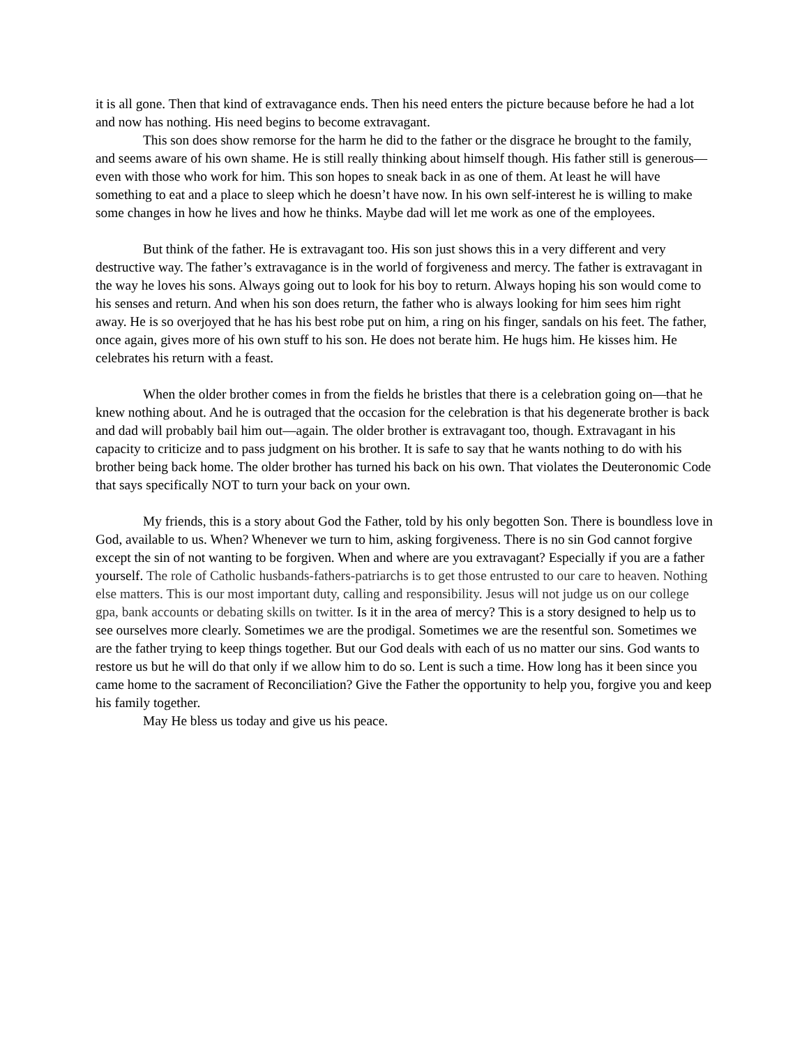it is all gone. Then that kind of extravagance ends. Then his need enters the picture because before he had a lot and now has nothing. His need begins to become extravagant.
This son does show remorse for the harm he did to the father or the disgrace he brought to the family, and seems aware of his own shame. He is still really thinking about himself though. His father still is generous—even with those who work for him. This son hopes to sneak back in as one of them. At least he will have something to eat and a place to sleep which he doesn’t have now. In his own self-interest he is willing to make some changes in how he lives and how he thinks. Maybe dad will let me work as one of the employees.
But think of the father. He is extravagant too. His son just shows this in a very different and very destructive way. The father’s extravagance is in the world of forgiveness and mercy. The father is extravagant in the way he loves his sons. Always going out to look for his boy to return. Always hoping his son would come to his senses and return. And when his son does return, the father who is always looking for him sees him right away. He is so overjoyed that he has his best robe put on him, a ring on his finger, sandals on his feet. The father, once again, gives more of his own stuff to his son. He does not berate him. He hugs him. He kisses him. He celebrates his return with a feast.
When the older brother comes in from the fields he bristles that there is a celebration going on—that he knew nothing about. And he is outraged that the occasion for the celebration is that his degenerate brother is back and dad will probably bail him out—again. The older brother is extravagant too, though. Extravagant in his capacity to criticize and to pass judgment on his brother. It is safe to say that he wants nothing to do with his brother being back home. The older brother has turned his back on his own. That violates the Deuteronomic Code that says specifically NOT to turn your back on your own.
My friends, this is a story about God the Father, told by his only begotten Son. There is boundless love in God, available to us. When? Whenever we turn to him, asking forgiveness. There is no sin God cannot forgive except the sin of not wanting to be forgiven. When and where are you extravagant? Especially if you are a father yourself. The role of Catholic husbands-fathers-patriarchs is to get those entrusted to our care to heaven. Nothing else matters. This is our most important duty, calling and responsibility. Jesus will not judge us on our college gpa, bank accounts or debating skills on twitter. Is it in the area of mercy? This is a story designed to help us to see ourselves more clearly. Sometimes we are the prodigal. Sometimes we are the resentful son. Sometimes we are the father trying to keep things together. But our God deals with each of us no matter our sins. God wants to restore us but he will do that only if we allow him to do so. Lent is such a time. How long has it been since you came home to the sacrament of Reconciliation? Give the Father the opportunity to help you, forgive you and keep his family together.
May He bless us today and give us his peace.